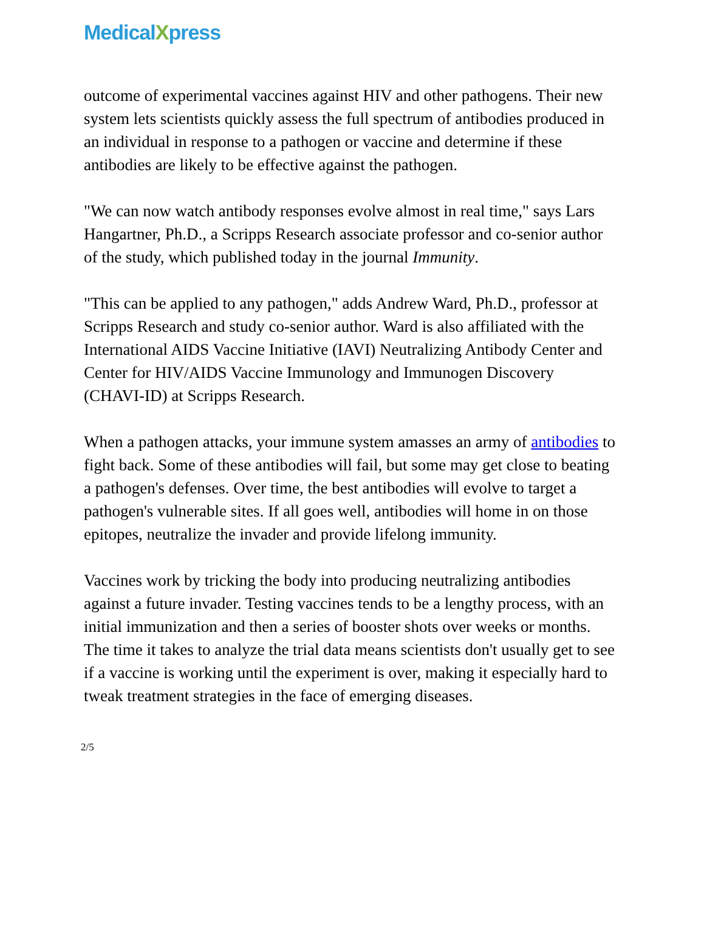MedicalXpress
outcome of experimental vaccines against HIV and other pathogens. Their new system lets scientists quickly assess the full spectrum of antibodies produced in an individual in response to a pathogen or vaccine and determine if these antibodies are likely to be effective against the pathogen.
"We can now watch antibody responses evolve almost in real time," says Lars Hangartner, Ph.D., a Scripps Research associate professor and co-senior author of the study, which published today in the journal Immunity.
"This can be applied to any pathogen," adds Andrew Ward, Ph.D., professor at Scripps Research and study co-senior author. Ward is also affiliated with the International AIDS Vaccine Initiative (IAVI) Neutralizing Antibody Center and Center for HIV/AIDS Vaccine Immunology and Immunogen Discovery (CHAVI-ID) at Scripps Research.
When a pathogen attacks, your immune system amasses an army of antibodies to fight back. Some of these antibodies will fail, but some may get close to beating a pathogen's defenses. Over time, the best antibodies will evolve to target a pathogen's vulnerable sites. If all goes well, antibodies will home in on those epitopes, neutralize the invader and provide lifelong immunity.
Vaccines work by tricking the body into producing neutralizing antibodies against a future invader. Testing vaccines tends to be a lengthy process, with an initial immunization and then a series of booster shots over weeks or months. The time it takes to analyze the trial data means scientists don't usually get to see if a vaccine is working until the experiment is over, making it especially hard to tweak treatment strategies in the face of emerging diseases.
2/5